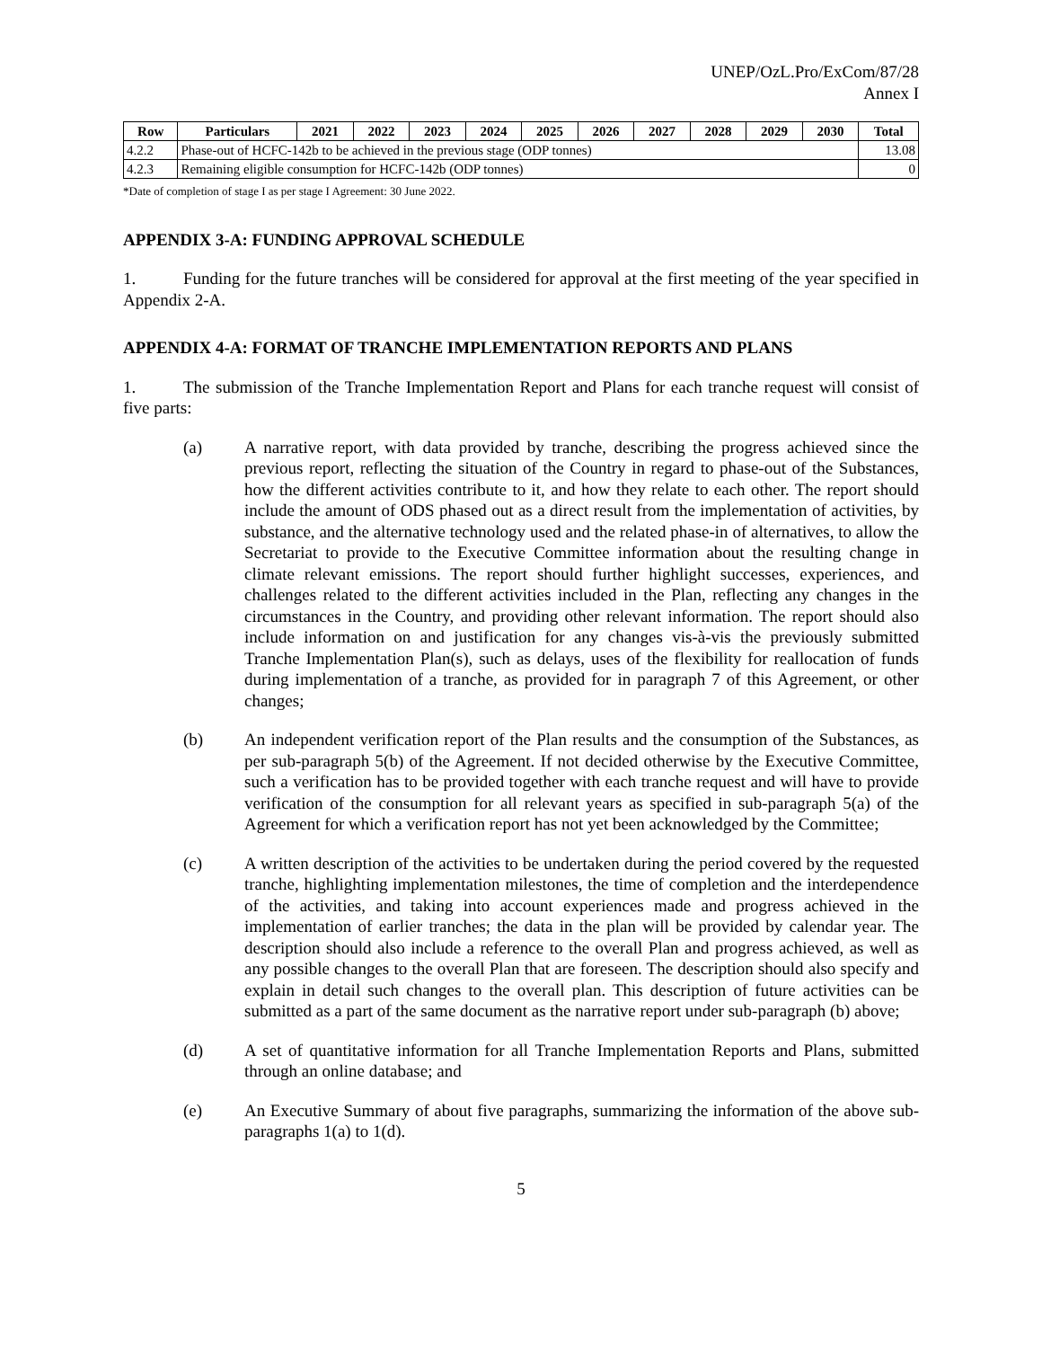UNEP/OzL.Pro/ExCom/87/28
Annex I
| Row | Particulars | 2021 | 2022 | 2023 | 2024 | 2025 | 2026 | 2027 | 2028 | 2029 | 2030 | Total |
| --- | --- | --- | --- | --- | --- | --- | --- | --- | --- | --- | --- | --- |
| 4.2.2 | Phase-out of HCFC-142b to be achieved in the previous stage (ODP tonnes) | | | | | | | | | | | 13.08 |
| 4.2.3 | Remaining eligible consumption for HCFC-142b (ODP tonnes) | | | | | | | | | | | 0 |
*Date of completion of stage I as per stage I Agreement: 30 June 2022.
APPENDIX 3-A: FUNDING APPROVAL SCHEDULE
1. Funding for the future tranches will be considered for approval at the first meeting of the year specified in Appendix 2-A.
APPENDIX 4-A: FORMAT OF TRANCHE IMPLEMENTATION REPORTS AND PLANS
1. The submission of the Tranche Implementation Report and Plans for each tranche request will consist of five parts:
(a) A narrative report, with data provided by tranche, describing the progress achieved since the previous report, reflecting the situation of the Country in regard to phase-out of the Substances, how the different activities contribute to it, and how they relate to each other. The report should include the amount of ODS phased out as a direct result from the implementation of activities, by substance, and the alternative technology used and the related phase-in of alternatives, to allow the Secretariat to provide to the Executive Committee information about the resulting change in climate relevant emissions. The report should further highlight successes, experiences, and challenges related to the different activities included in the Plan, reflecting any changes in the circumstances in the Country, and providing other relevant information. The report should also include information on and justification for any changes vis-à-vis the previously submitted Tranche Implementation Plan(s), such as delays, uses of the flexibility for reallocation of funds during implementation of a tranche, as provided for in paragraph 7 of this Agreement, or other changes;
(b) An independent verification report of the Plan results and the consumption of the Substances, as per sub-paragraph 5(b) of the Agreement. If not decided otherwise by the Executive Committee, such a verification has to be provided together with each tranche request and will have to provide verification of the consumption for all relevant years as specified in sub-paragraph 5(a) of the Agreement for which a verification report has not yet been acknowledged by the Committee;
(c) A written description of the activities to be undertaken during the period covered by the requested tranche, highlighting implementation milestones, the time of completion and the interdependence of the activities, and taking into account experiences made and progress achieved in the implementation of earlier tranches; the data in the plan will be provided by calendar year. The description should also include a reference to the overall Plan and progress achieved, as well as any possible changes to the overall Plan that are foreseen. The description should also specify and explain in detail such changes to the overall plan. This description of future activities can be submitted as a part of the same document as the narrative report under sub-paragraph (b) above;
(d) A set of quantitative information for all Tranche Implementation Reports and Plans, submitted through an online database; and
(e) An Executive Summary of about five paragraphs, summarizing the information of the above sub-paragraphs 1(a) to 1(d).
5